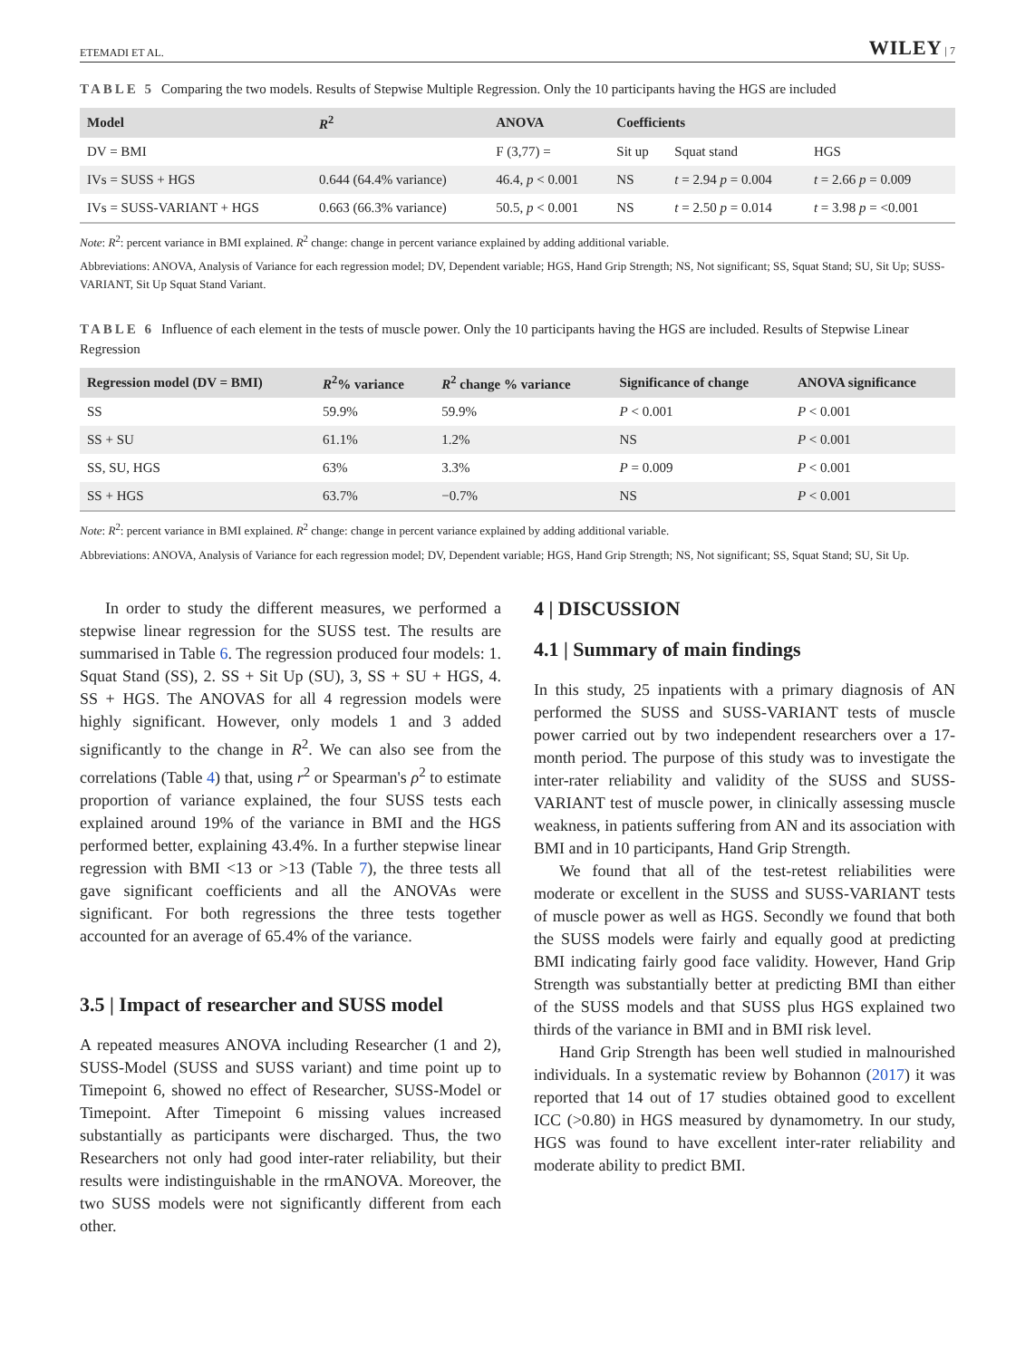ETEMADI ET AL. WILEY | 7
TABLE 5 Comparing the two models. Results of Stepwise Multiple Regression. Only the 10 participants having the HGS are included
| Model | R<sup>2</sup> | ANOVA | Coefficients | | |
| --- | --- | --- | --- | --- | --- |
| DV = BMI | | F (3,77) = | Sit up | Squat stand | HGS |
| IVs = SUSS + HGS | 0.644 (64.4% variance) | 46.4, p < 0.001 | NS | t = 2.94 p = 0.004 | t = 2.66 p = 0.009 |
| IVs = SUSS-VARIANT + HGS | 0.663 (66.3% variance) | 50.5, p < 0.001 | NS | t = 2.50 p = 0.014 | t = 3.98 p = <0.001 |
Note: R<sup>2</sup>: percent variance in BMI explained. R<sup>2</sup> change: change in percent variance explained by adding additional variable.
Abbreviations: ANOVA, Analysis of Variance for each regression model; DV, Dependent variable; HGS, Hand Grip Strength; NS, Not significant; SS, Squat Stand; SU, Sit Up; SUSS-VARIANT, Sit Up Squat Stand Variant.
TABLE 6 Influence of each element in the tests of muscle power. Only the 10 participants having the HGS are included. Results of Stepwise Linear Regression
| Regression model (DV = BMI) | R<sup>2</sup>% variance | R<sup>2</sup> change % variance | Significance of change | ANOVA significance |
| --- | --- | --- | --- | --- |
| SS | 59.9% | 59.9% | P < 0.001 | P < 0.001 |
| SS + SU | 61.1% | 1.2% | NS | P < 0.001 |
| SS, SU, HGS | 63% | 3.3% | P = 0.009 | P < 0.001 |
| SS + HGS | 63.7% | −0.7% | NS | P < 0.001 |
Note: R<sup>2</sup>: percent variance in BMI explained. R<sup>2</sup> change: change in percent variance explained by adding additional variable.
Abbreviations: ANOVA, Analysis of Variance for each regression model; DV, Dependent variable; HGS, Hand Grip Strength; NS, Not significant; SS, Squat Stand; SU, Sit Up.
In order to study the different measures, we performed a stepwise linear regression for the SUSS test. The results are summarised in Table 6. The regression produced four models: 1. Squat Stand (SS), 2. SS + Sit Up (SU), 3, SS + SU + HGS, 4. SS + HGS. The ANOVAS for all 4 regression models were highly significant. However, only models 1 and 3 added significantly to the change in R<sup>2</sup>. We can also see from the correlations (Table 4) that, using r<sup>2</sup> or Spearman's ρ<sup>2</sup> to estimate proportion of variance explained, the four SUSS tests each explained around 19% of the variance in BMI and the HGS performed better, explaining 43.4%. In a further stepwise linear regression with BMI <13 or >13 (Table 7), the three tests all gave significant coefficients and all the ANOVAs were significant. For both regressions the three tests together accounted for an average of 65.4% of the variance.
3.5 | Impact of researcher and SUSS model
A repeated measures ANOVA including Researcher (1 and 2), SUSS-Model (SUSS and SUSS variant) and time point up to Timepoint 6, showed no effect of Researcher, SUSS-Model or Timepoint. After Timepoint 6 missing values increased substantially as participants were discharged. Thus, the two Researchers not only had good inter-rater reliability, but their results were indistinguishable in the rmANOVA. Moreover, the two SUSS models were not significantly different from each other.
4 | DISCUSSION
4.1 | Summary of main findings
In this study, 25 inpatients with a primary diagnosis of AN performed the SUSS and SUSS-VARIANT tests of muscle power carried out by two independent researchers over a 17-month period. The purpose of this study was to investigate the inter-rater reliability and validity of the SUSS and SUSS-VARIANT test of muscle power, in clinically assessing muscle weakness, in patients suffering from AN and its association with BMI and in 10 participants, Hand Grip Strength.
We found that all of the test-retest reliabilities were moderate or excellent in the SUSS and SUSS-VARIANT tests of muscle power as well as HGS. Secondly we found that both the SUSS models were fairly and equally good at predicting BMI indicating fairly good face validity. However, Hand Grip Strength was substantially better at predicting BMI than either of the SUSS models and that SUSS plus HGS explained two thirds of the variance in BMI and in BMI risk level.
Hand Grip Strength has been well studied in malnourished individuals. In a systematic review by Bohannon (2017) it was reported that 14 out of 17 studies obtained good to excellent ICC (>0.80) in HGS measured by dynamometry. In our study, HGS was found to have excellent inter-rater reliability and moderate ability to predict BMI.